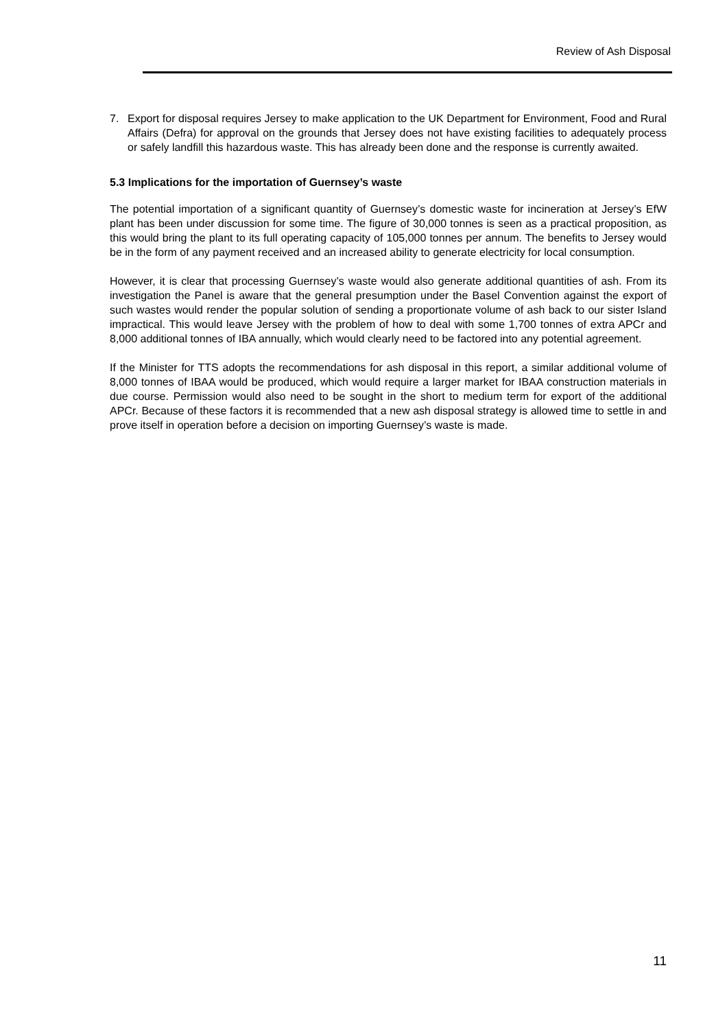Review of Ash Disposal
7. Export for disposal requires Jersey to make application to the UK Department for Environment, Food and Rural Affairs (Defra) for approval on the grounds that Jersey does not have existing facilities to adequately process or safely landfill this hazardous waste. This has already been done and the response is currently awaited.
5.3 Implications for the importation of Guernsey’s waste
The potential importation of a significant quantity of Guernsey’s domestic waste for incineration at Jersey’s EfW plant has been under discussion for some time. The figure of 30,000 tonnes is seen as a practical proposition, as this would bring the plant to its full operating capacity of 105,000 tonnes per annum. The benefits to Jersey would be in the form of any payment received and an increased ability to generate electricity for local consumption.
However, it is clear that processing Guernsey’s waste would also generate additional quantities of ash. From its investigation the Panel is aware that the general presumption under the Basel Convention against the export of such wastes would render the popular solution of sending a proportionate volume of ash back to our sister Island impractical. This would leave Jersey with the problem of how to deal with some 1,700 tonnes of extra APCr and 8,000 additional tonnes of IBA annually, which would clearly need to be factored into any potential agreement.
If the Minister for TTS adopts the recommendations for ash disposal in this report, a similar additional volume of 8,000 tonnes of IBAA would be produced, which would require a larger market for IBAA construction materials in due course. Permission would also need to be sought in the short to medium term for export of the additional APCr. Because of these factors it is recommended that a new ash disposal strategy is allowed time to settle in and prove itself in operation before a decision on importing Guernsey’s waste is made.
11